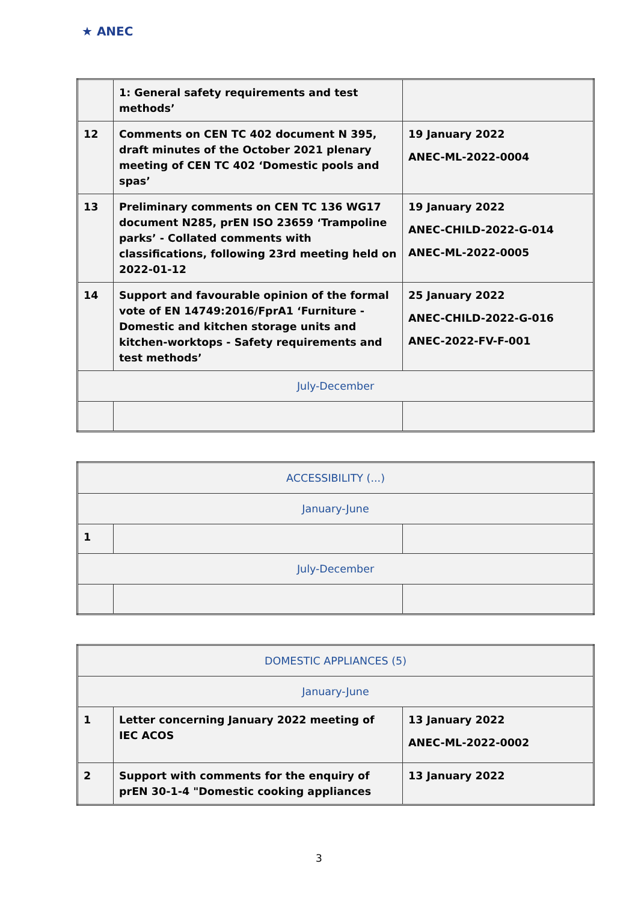★ ANEC
| | 1: General safety requirements and test methods’ | |
| 12 | Comments on CEN TC 402 document N 395, draft minutes of the October 2021 plenary meeting of CEN TC 402 ‘Domestic pools and spas’ | 19 January 2022 ANEC-ML-2022-0004 |
| 13 | Preliminary comments on CEN TC 136 WG17 document N285, prEN ISO 23659 ‘Trampoline parks’ - Collated comments with classifications, following 23rd meeting held on 2022-01-12 | 19 January 2022 ANEC-CHILD-2022-G-014 ANEC-ML-2022-0005 |
| 14 | Support and favourable opinion of the formal vote of EN 14749:2016/FprA1 ‘Furniture - Domestic and kitchen storage units and kitchen-worktops - Safety requirements and test methods’ | 25 January 2022 ANEC-CHILD-2022-G-016 ANEC-2022-FV-F-001 |
| July-December | | |
| ACCESSIBILITY (...) | | |
| January-June | | |
| 1 | | |
| July-December | | |
| DOMESTIC APPLIANCES (5) | | |
| January-June | | |
| 1 | Letter concerning January 2022 meeting of IEC ACOS | 13 January 2022 ANEC-ML-2022-0002 |
| 2 | Support with comments for the enquiry of prEN 30-1-4 "Domestic cooking appliances | 13 January 2022 |
3